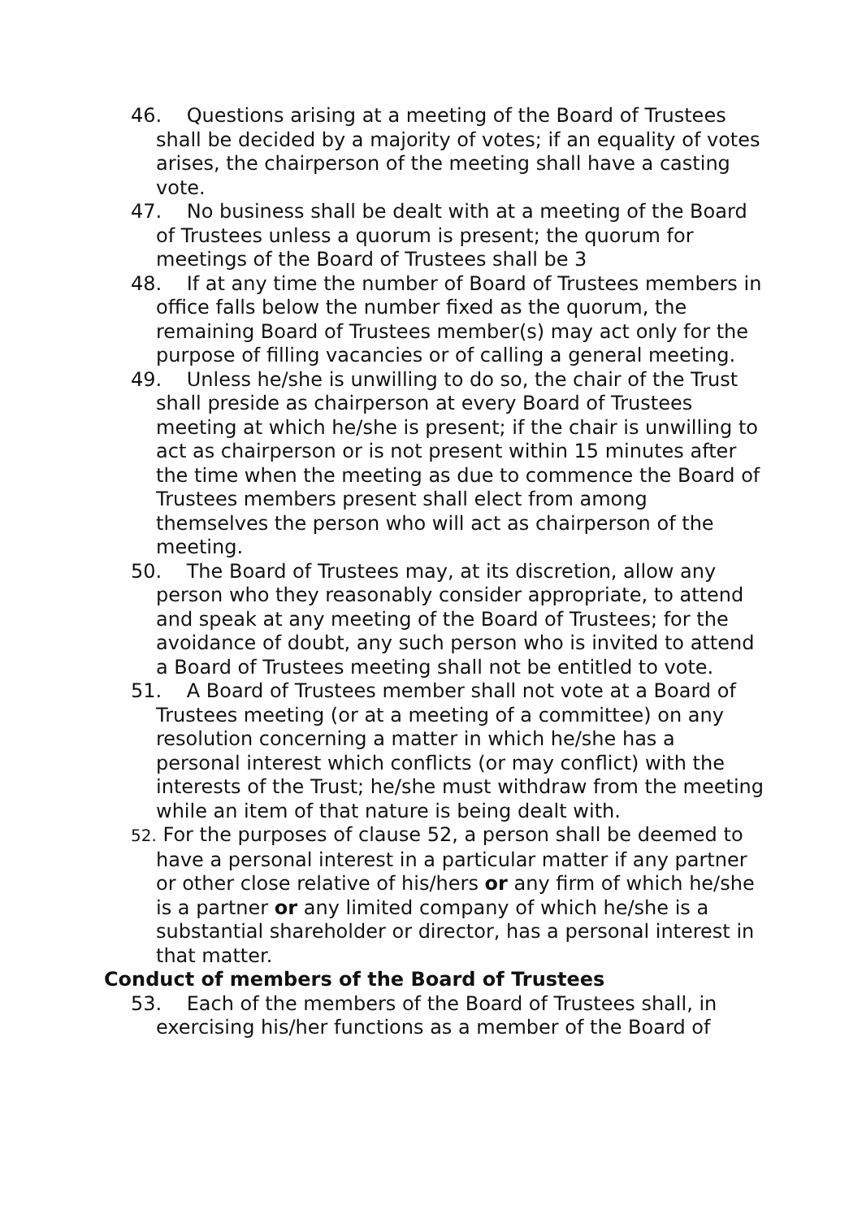46. Questions arising at a meeting of the Board of Trustees shall be decided by a majority of votes; if an equality of votes arises, the chairperson of the meeting shall have a casting vote.
47. No business shall be dealt with at a meeting of the Board of Trustees unless a quorum is present; the quorum for meetings of the Board of Trustees shall be 3
48. If at any time the number of Board of Trustees members in office falls below the number fixed as the quorum, the remaining Board of Trustees member(s) may act only for the purpose of filling vacancies or of calling a general meeting.
49. Unless he/she is unwilling to do so, the chair of the Trust shall preside as chairperson at every Board of Trustees meeting at which he/she is present; if the chair is unwilling to act as chairperson or is not present within 15 minutes after the time when the meeting as due to commence the Board of Trustees members present shall elect from among themselves the person who will act as chairperson of the meeting.
50. The Board of Trustees may, at its discretion, allow any person who they reasonably consider appropriate, to attend and speak at any meeting of the Board of Trustees; for the avoidance of doubt, any such person who is invited to attend a Board of Trustees meeting shall not be entitled to vote.
51. A Board of Trustees member shall not vote at a Board of Trustees meeting (or at a meeting of a committee) on any resolution concerning a matter in which he/she has a personal interest which conflicts (or may conflict) with the interests of the Trust; he/she must withdraw from the meeting while an item of that nature is being dealt with.
52. For the purposes of clause 52, a person shall be deemed to have a personal interest in a particular matter if any partner or other close relative of his/hers or any firm of which he/she is a partner or any limited company of which he/she is a substantial shareholder or director, has a personal interest in that matter.
Conduct of members of the Board of Trustees
53. Each of the members of the Board of Trustees shall, in exercising his/her functions as a member of the Board of